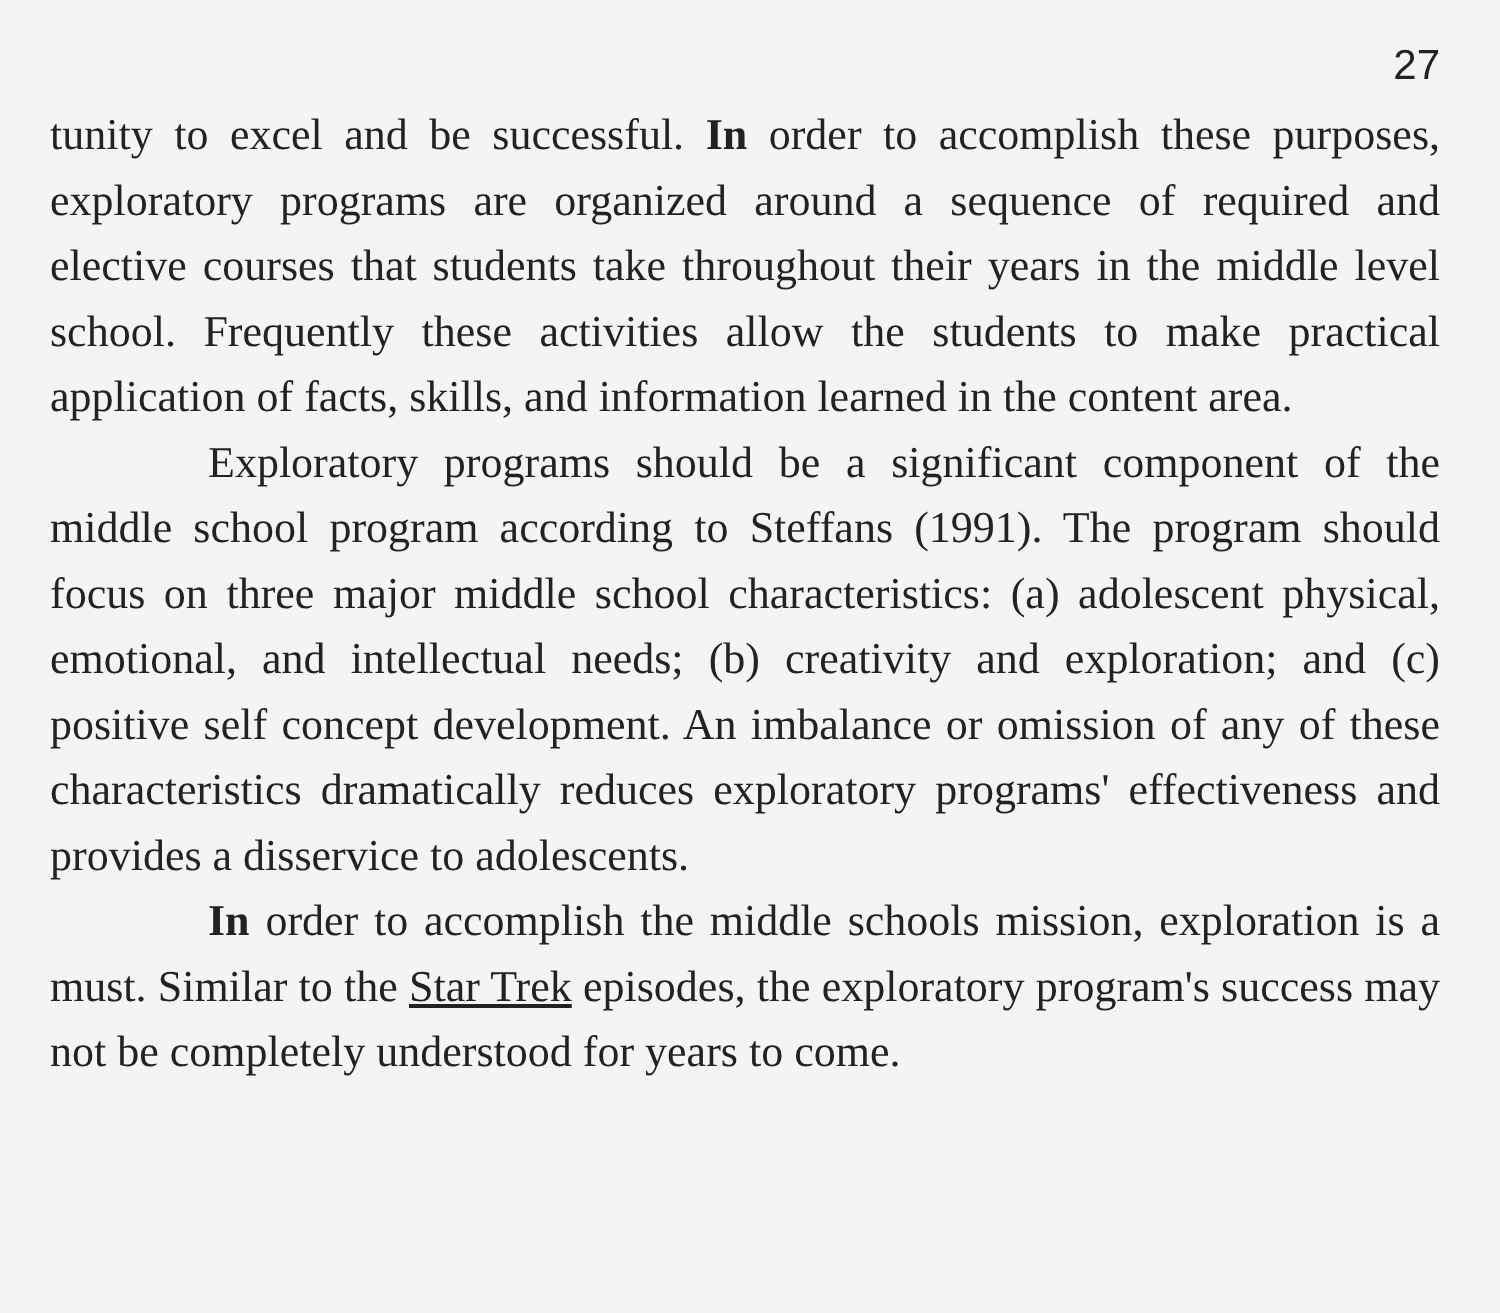27
tunity to excel and be successful. In order to accomplish these purposes, exploratory programs are organized around a sequence of required and elective courses that students take throughout their years in the middle level school. Frequently these activities allow the students to make practical application of facts, skills, and information learned in the content area.
Exploratory programs should be a significant component of the middle school program according to Steffans (1991). The program should focus on three major middle school characteristics: (a) adolescent physical, emotional, and intellectual needs; (b) creativity and exploration; and (c) positive self concept development. An imbalance or omission of any of these characteristics dramatically reduces exploratory programs' effectiveness and provides a disservice to adolescents.
In order to accomplish the middle schools mission, exploration is a must. Similar to the Star Trek episodes, the exploratory program's success may not be completely understood for years to come.